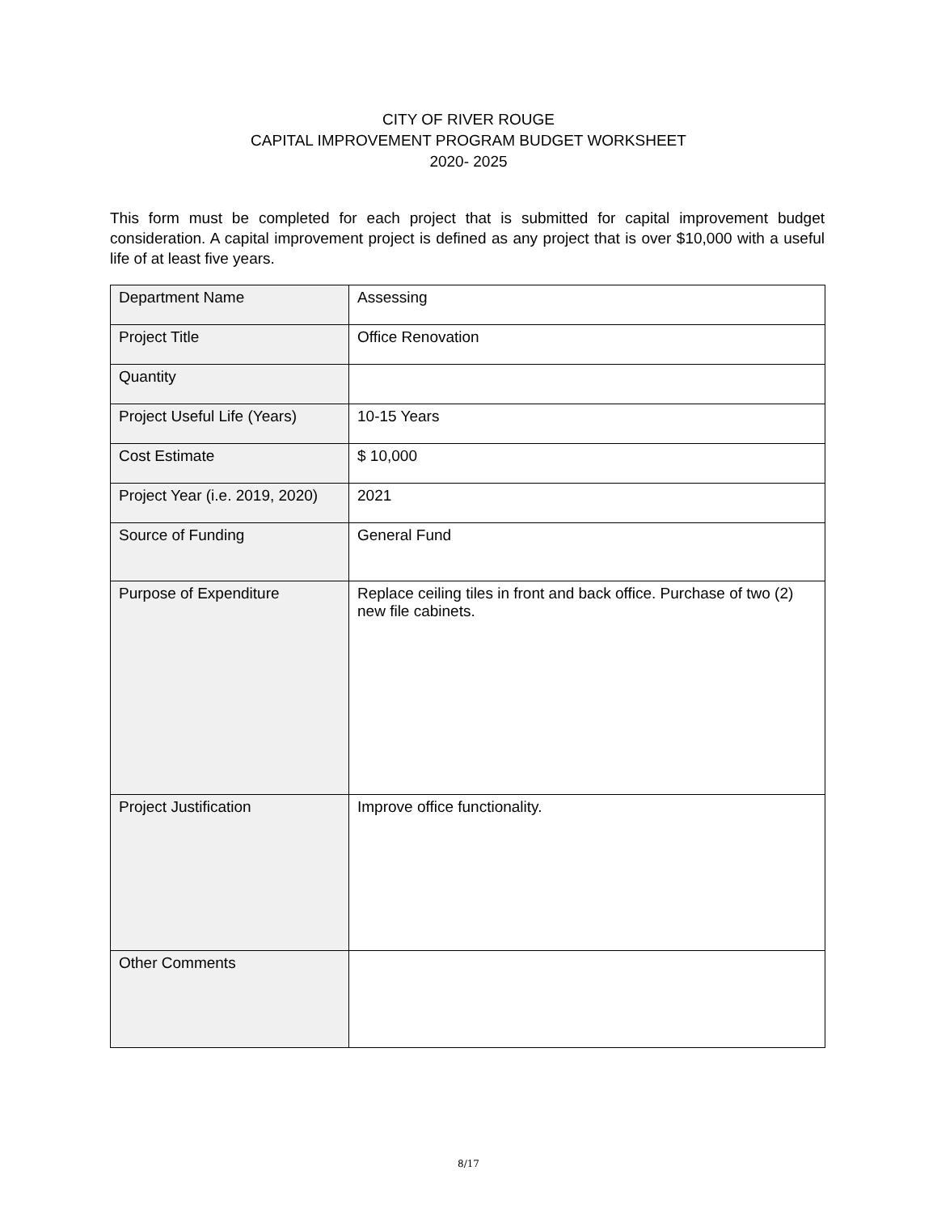CITY OF RIVER ROUGE
CAPITAL IMPROVEMENT PROGRAM BUDGET WORKSHEET
2020- 2025
This form must be completed for each project that is submitted for capital improvement budget consideration. A capital improvement project is defined as any project that is over $10,000 with a useful life of at least five years.
| Department Name | Assessing |
| Project Title | Office Renovation |
| Quantity | |
| Project Useful Life (Years) | 10-15 Years |
| Cost Estimate | $ 10,000 |
| Project Year (i.e. 2019, 2020) | 2021 |
| Source of Funding | General Fund |
| Purpose of Expenditure | Replace ceiling tiles in front and back office. Purchase of two (2) new file cabinets. |
| Project Justification | Improve office functionality. |
| Other Comments | |
8/17